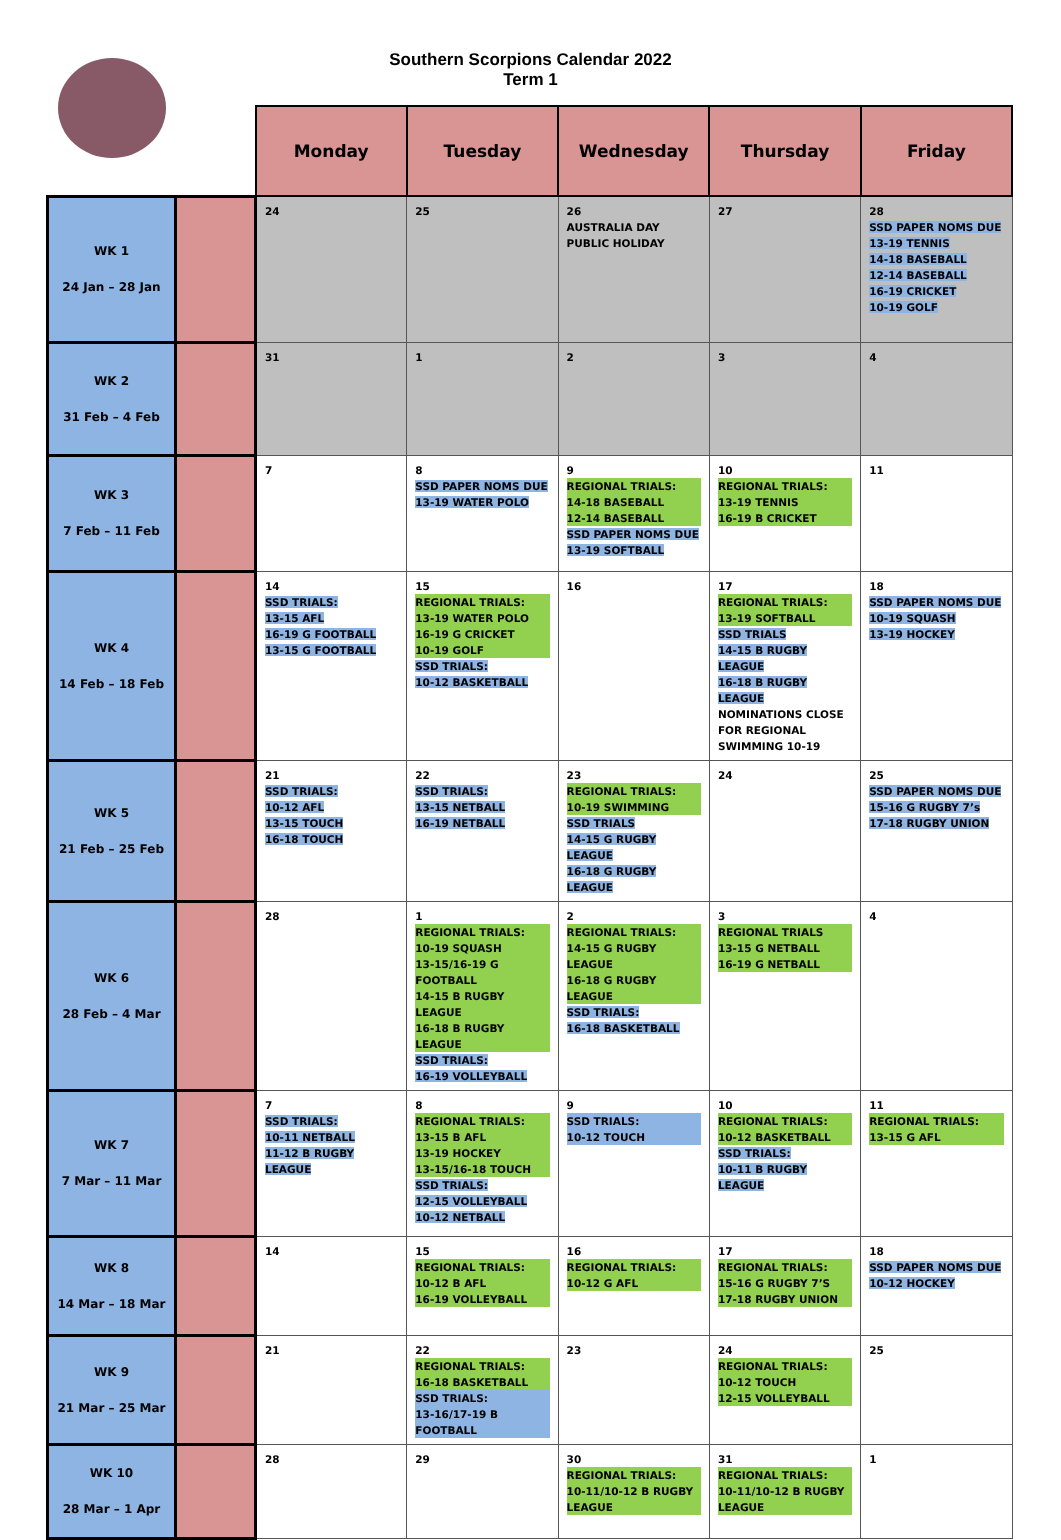Southern Scorpions Calendar 2022
Term 1
| | | Monday | Tuesday | Wednesday | Thursday | Friday |
| WK 1 24 Jan – 28 Jan | | 24 | 25 | 26 AUSTRALIA DAY PUBLIC HOLIDAY | 27 | 28 SSD PAPER NOMS DUE 13-19 TENNIS 14-18 BASEBALL 12-14 BASEBALL 16-19 CRICKET 10-19 GOLF |
| WK 2 31 Feb – 4 Feb | | 31 | 1 | 2 | 3 | 4 |
| WK 3 7 Feb – 11 Feb | | 7 | 8 SSD PAPER NOMS DUE 13-19 WATER POLO | 9 REGIONAL TRIALS: 14-18 BASEBALL 12-14 BASEBALL SSD PAPER NOMS DUE 13-19 SOFTBALL | 10 REGIONAL TRIALS: 13-19 TENNIS 16-19 B CRICKET | 11 |
| WK 4 14 Feb – 18 Feb | | 14 SSD TRIALS: 13-15 AFL 16-19 G FOOTBALL 13-15 G FOOTBALL | 15 REGIONAL TRIALS: 13-19 WATER POLO 16-19 G CRICKET 10-19 GOLF SSD TRIALS: 10-12 BASKETBALL | 16 | 17 REGIONAL TRIALS: 13-19 SOFTBALL SSD TRIALS 14-15 B RUGBY LEAGUE 16-18 B RUGBY LEAGUE NOMINATIONS CLOSE FOR REGIONAL SWIMMING 10-19 | 18 SSD PAPER NOMS DUE 10-19 SQUASH 13-19 HOCKEY |
| WK 5 21 Feb – 25 Feb | | 21 SSD TRIALS: 10-12 AFL 13-15 TOUCH 16-18 TOUCH | 22 SSD TRIALS: 13-15 NETBALL 16-19 NETBALL | 23 REGIONAL TRIALS: 10-19 SWIMMING SSD TRIALS 14-15 G RUGBY LEAGUE 16-18 G RUGBY LEAGUE | 24 | 25 SSD PAPER NOMS DUE 15-16 G RUGBY 7’s 17-18 RUGBY UNION |
| WK 6 28 Feb – 4 Mar | | 28 | 1 REGIONAL TRIALS: 10-19 SQUASH 13-15/16-19 G FOOTBALL 14-15 B RUGBY LEAGUE 16-18 B RUGBY LEAGUE SSD TRIALS: 16-19 VOLLEYBALL | 2 REGIONAL TRIALS: 14-15 G RUGBY LEAGUE 16-18 G RUGBY LEAGUE SSD TRIALS: 16-18 BASKETBALL | 3 REGIONAL TRIALS 13-15 G NETBALL 16-19 G NETBALL | 4 |
| WK 7 7 Mar – 11 Mar | | 7 SSD TRIALS: 10-11 NETBALL 11-12 B RUGBY LEAGUE | 8 REGIONAL TRIALS: 13-15 B AFL 13-19 HOCKEY 13-15/16-18 TOUCH SSD TRIALS: 12-15 VOLLEYBALL 10-12 NETBALL | 9 SSD TRIALS: 10-12 TOUCH | 10 REGIONAL TRIALS: 10-12 BASKETBALL SSD TRIALS: 10-11 B RUGBY LEAGUE | 11 REGIONAL TRIALS: 13-15 G AFL |
| WK 8 14 Mar – 18 Mar | | 14 | 15 REGIONAL TRIALS: 10-12 B AFL 16-19 VOLLEYBALL | 16 REGIONAL TRIALS: 10-12 G AFL | 17 REGIONAL TRIALS: 15-16 G RUGBY 7’S 17-18 RUGBY UNION | 18 SSD PAPER NOMS DUE 10-12 HOCKEY |
| WK 9 21 Mar – 25 Mar | | 21 | 22 REGIONAL TRIALS: 16-18 BASKETBALL SSD TRIALS: 13-16/17-19 B FOOTBALL | 23 | 24 REGIONAL TRIALS: 10-12 TOUCH 12-15 VOLLEYBALL | 25 |
| WK 10 28 Mar – 1 Apr | | 28 | 29 | 30 REGIONAL TRIALS: 10-11/10-12 B RUGBY LEAGUE | 31 REGIONAL TRIALS: 10-11/10-12 B RUGBY LEAGUE | 1 |